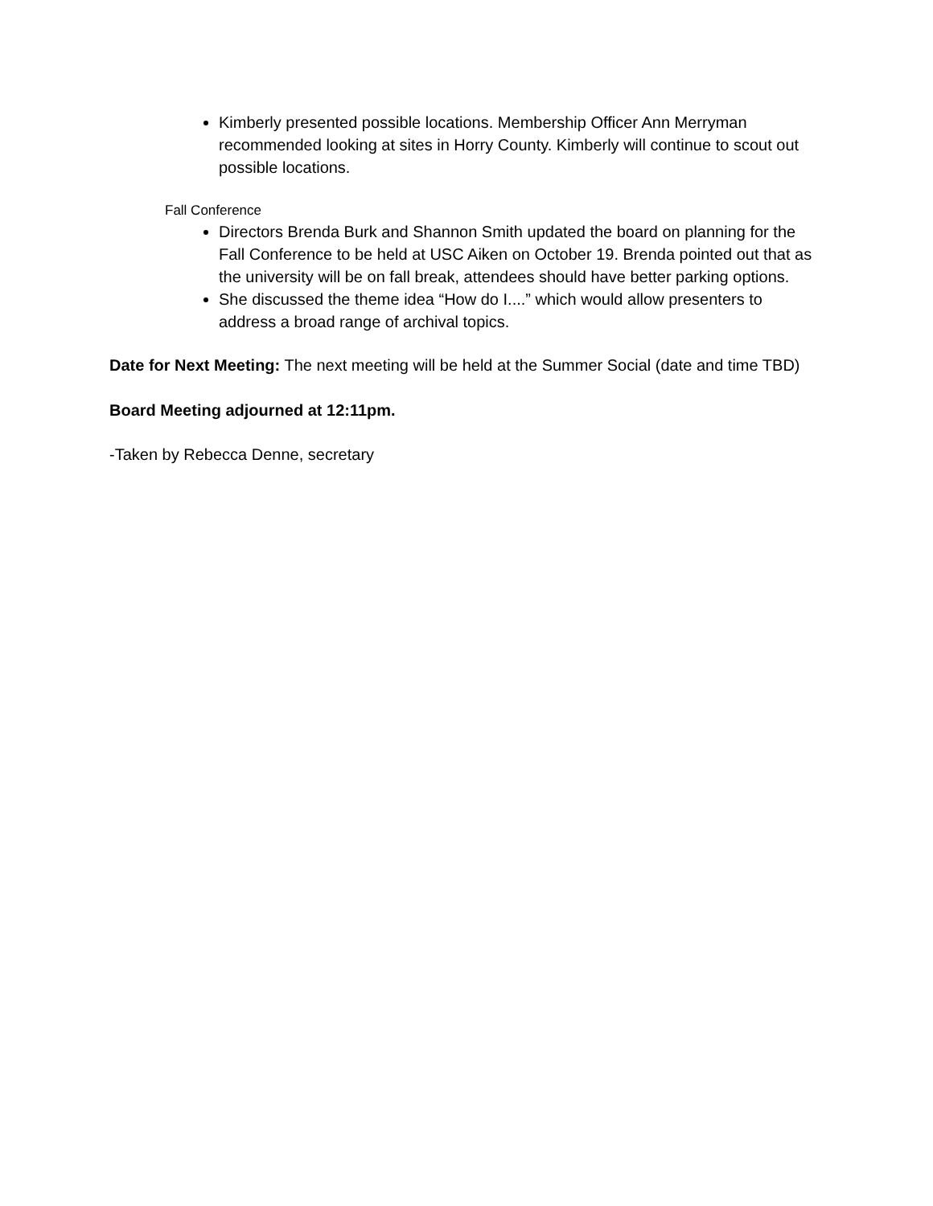Kimberly presented possible locations. Membership Officer Ann Merryman recommended looking at sites in Horry County. Kimberly will continue to scout out possible locations.
Fall Conference
Directors Brenda Burk and Shannon Smith updated the board on planning for the Fall Conference to be held at USC Aiken on October 19. Brenda pointed out that as the university will be on fall break, attendees should have better parking options.
She discussed the theme idea “How do I....” which would allow presenters to address a broad range of archival topics.
Date for Next Meeting: The next meeting will be held at the Summer Social (date and time TBD)
Board Meeting adjourned at 12:11pm.
-Taken by Rebecca Denne, secretary